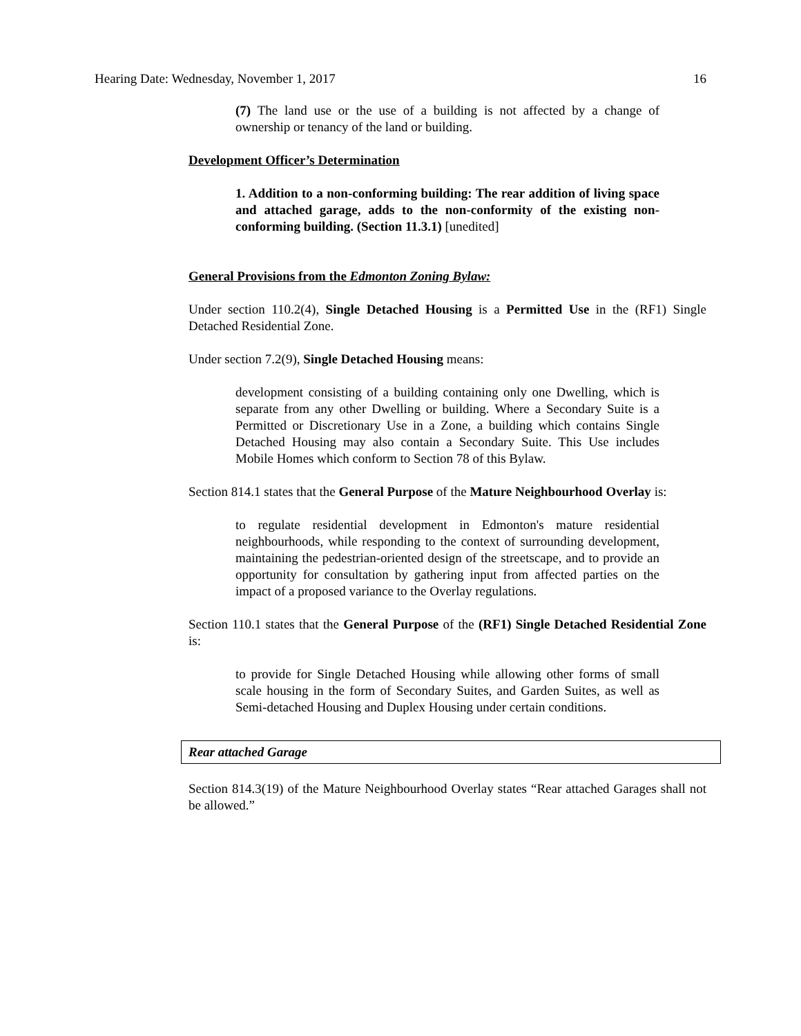Hearing Date: Wednesday, November 1, 2017 16
(7) The land use or the use of a building is not affected by a change of ownership or tenancy of the land or building.
Development Officer’s Determination
1. Addition to a non-conforming building: The rear addition of living space and attached garage, adds to the non-conformity of the existing non-conforming building. (Section 11.3.1) [unedited]
General Provisions from the Edmonton Zoning Bylaw:
Under section 110.2(4), Single Detached Housing is a Permitted Use in the (RF1) Single Detached Residential Zone.
Under section 7.2(9), Single Detached Housing means:
development consisting of a building containing only one Dwelling, which is separate from any other Dwelling or building. Where a Secondary Suite is a Permitted or Discretionary Use in a Zone, a building which contains Single Detached Housing may also contain a Secondary Suite. This Use includes Mobile Homes which conform to Section 78 of this Bylaw.
Section 814.1 states that the General Purpose of the Mature Neighbourhood Overlay is:
to regulate residential development in Edmonton's mature residential neighbourhoods, while responding to the context of surrounding development, maintaining the pedestrian-oriented design of the streetscape, and to provide an opportunity for consultation by gathering input from affected parties on the impact of a proposed variance to the Overlay regulations.
Section 110.1 states that the General Purpose of the (RF1) Single Detached Residential Zone is:
to provide for Single Detached Housing while allowing other forms of small scale housing in the form of Secondary Suites, and Garden Suites, as well as Semi-detached Housing and Duplex Housing under certain conditions.
Rear attached Garage
Section 814.3(19) of the Mature Neighbourhood Overlay states “Rear attached Garages shall not be allowed.”